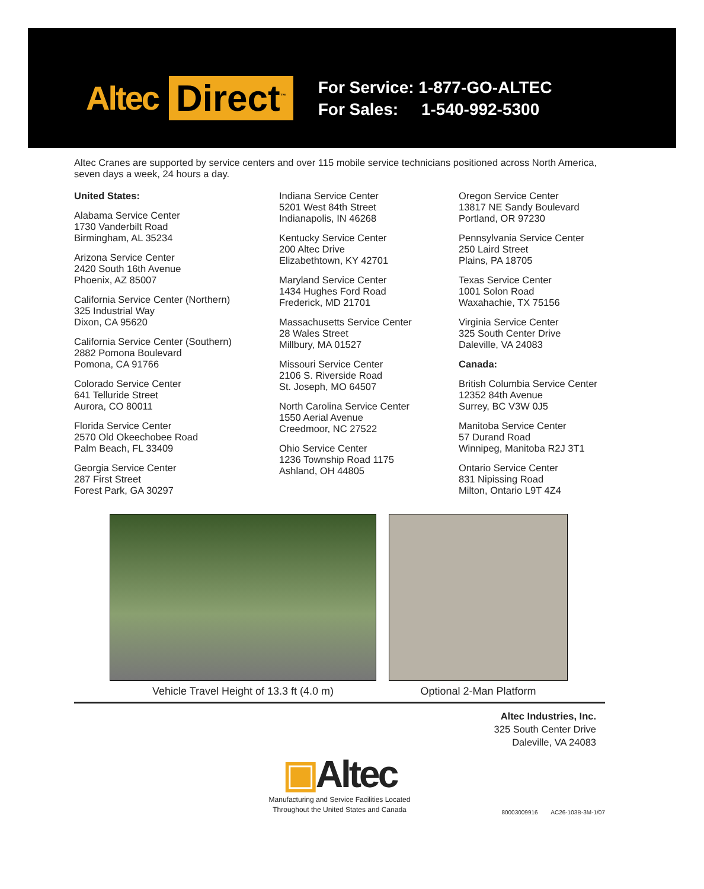Altec Direct<sup>™</sup>
For Service: 1-877-GO-ALTEC
For Sales: 1-540-992-5300
Altec Cranes are supported by service centers and over 115 mobile service technicians positioned across North America, seven days a week, 24 hours a day.
United States:
Alabama Service Center
1730 Vanderbilt Road
Birmingham, AL 35234
Arizona Service Center
2420 South 16th Avenue
Phoenix, AZ 85007
California Service Center (Northern)
325 Industrial Way
Dixon, CA 95620
California Service Center (Southern)
2882 Pomona Boulevard
Pomona, CA 91766
Colorado Service Center
641 Telluride Street
Aurora, CO 80011
Florida Service Center
2570 Old Okeechobee Road
Palm Beach, FL 33409
Georgia Service Center
287 First Street
Forest Park, GA 30297
Indiana Service Center
5201 West 84th Street
Indianapolis, IN 46268
Kentucky Service Center
200 Altec Drive
Elizabethtown, KY 42701
Maryland Service Center
1434 Hughes Ford Road
Frederick, MD 21701
Massachusetts Service Center
28 Wales Street
Millbury, MA 01527
Missouri Service Center
2106 S. Riverside Road
St. Joseph, MO 64507
North Carolina Service Center
1550 Aerial Avenue
Creedmoor, NC 27522
Ohio Service Center
1236 Township Road 1175
Ashland, OH 44805
Oregon Service Center
13817 NE Sandy Boulevard
Portland, OR 97230
Pennsylvania Service Center
250 Laird Street
Plains, PA 18705
Texas Service Center
1001 Solon Road
Waxahachie, TX 75156
Virginia Service Center
325 South Center Drive
Daleville, VA 24083
Canada:
British Columbia Service Center
12352 84th Avenue
Surrey, BC V3W 0J5
Manitoba Service Center
57 Durand Road
Winnipeg, Manitoba R2J 3T1
Ontario Service Center
831 Nipissing Road
Milton, Ontario L9T 4Z4
Vehicle Travel Height of 13.3 ft (4.0 m) Optional 2-Man Platform
Altec Industries, Inc.
325 South Center Drive
Daleville, VA 24083
▣Altec
Manufacturing and Service Facilities Located
Throughout the United States and Canada
80003009916 AC26-103B-3M-1/07